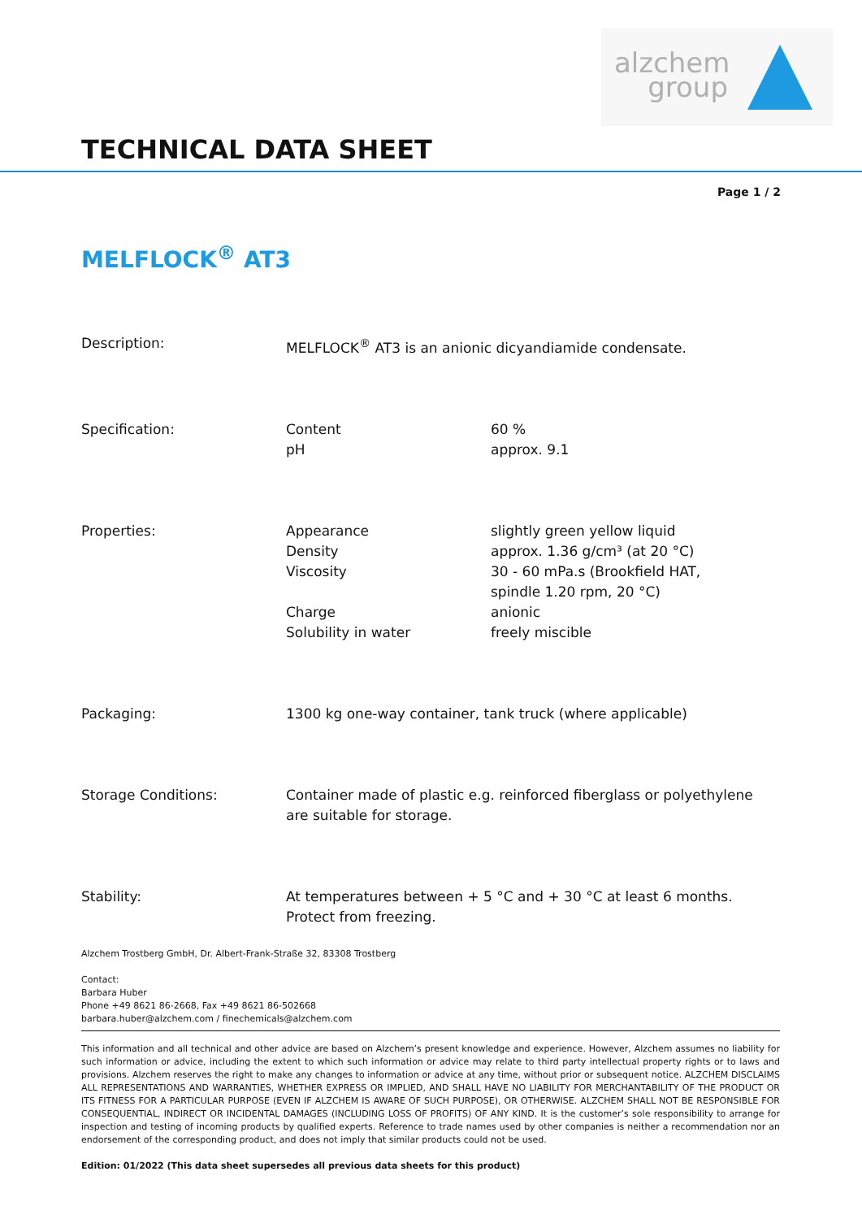alzchem
group
TECHNICAL DATA SHEET
Page 1 / 2
MELFLOCK<sup>®</sup> AT3
| Description: | MELFLOCK<sup>®</sup> AT3 is an anionic dicyandiamide condensate. | |
| Specification: | Content pH | 60 % approx. 9.1 |
| Properties: | Appearance Density Viscosity Charge Solubility in water | slightly green yellow liquid approx. 1.36 g/cm³ (at 20 °C) 30 - 60 mPa.s (Brookfield HAT, spindle 1.20 rpm, 20 °C) anionic freely miscible |
| Packaging: | 1300 kg one-way container, tank truck (where applicable) | |
| Storage Conditions: | Container made of plastic e.g. reinforced fiberglass or polyethylene are suitable for storage. | |
| Stability: | At temperatures between + 5 °C and + 30 °C at least 6 months. Protect from freezing. | |
Alzchem Trostberg GmbH, Dr. Albert-Frank-Straße 32, 83308 Trostberg
Contact:
Barbara Huber
Phone +49 8621 86-2668, Fax +49 8621 86-502668
barbara.huber@alzchem.com / finechemicals@alzchem.com
This information and all technical and other advice are based on Alzchem’s present knowledge and experience. However, Alzchem assumes no liability for such information or advice, including the extent to which such information or advice may relate to third party intellectual property rights or to laws and provisions. Alzchem reserves the right to make any changes to information or advice at any time, without prior or subsequent notice. ALZCHEM DISCLAIMS ALL REPRESENTATIONS AND WARRANTIES, WHETHER EXPRESS OR IMPLIED, AND SHALL HAVE NO LIABILITY FOR MERCHANTABILITY OF THE PRODUCT OR ITS FITNESS FOR A PARTICULAR PURPOSE (EVEN IF ALZCHEM IS AWARE OF SUCH PURPOSE), OR OTHERWISE. ALZCHEM SHALL NOT BE RESPONSIBLE FOR CONSEQUENTIAL, INDIRECT OR INCIDENTAL DAMAGES (INCLUDING LOSS OF PROFITS) OF ANY KIND. It is the customer’s sole responsibility to arrange for inspection and testing of incoming products by qualified experts. Reference to trade names used by other companies is neither a recommendation nor an endorsement of the corresponding product, and does not imply that similar products could not be used.
Edition: 01/2022 (This data sheet supersedes all previous data sheets for this product)